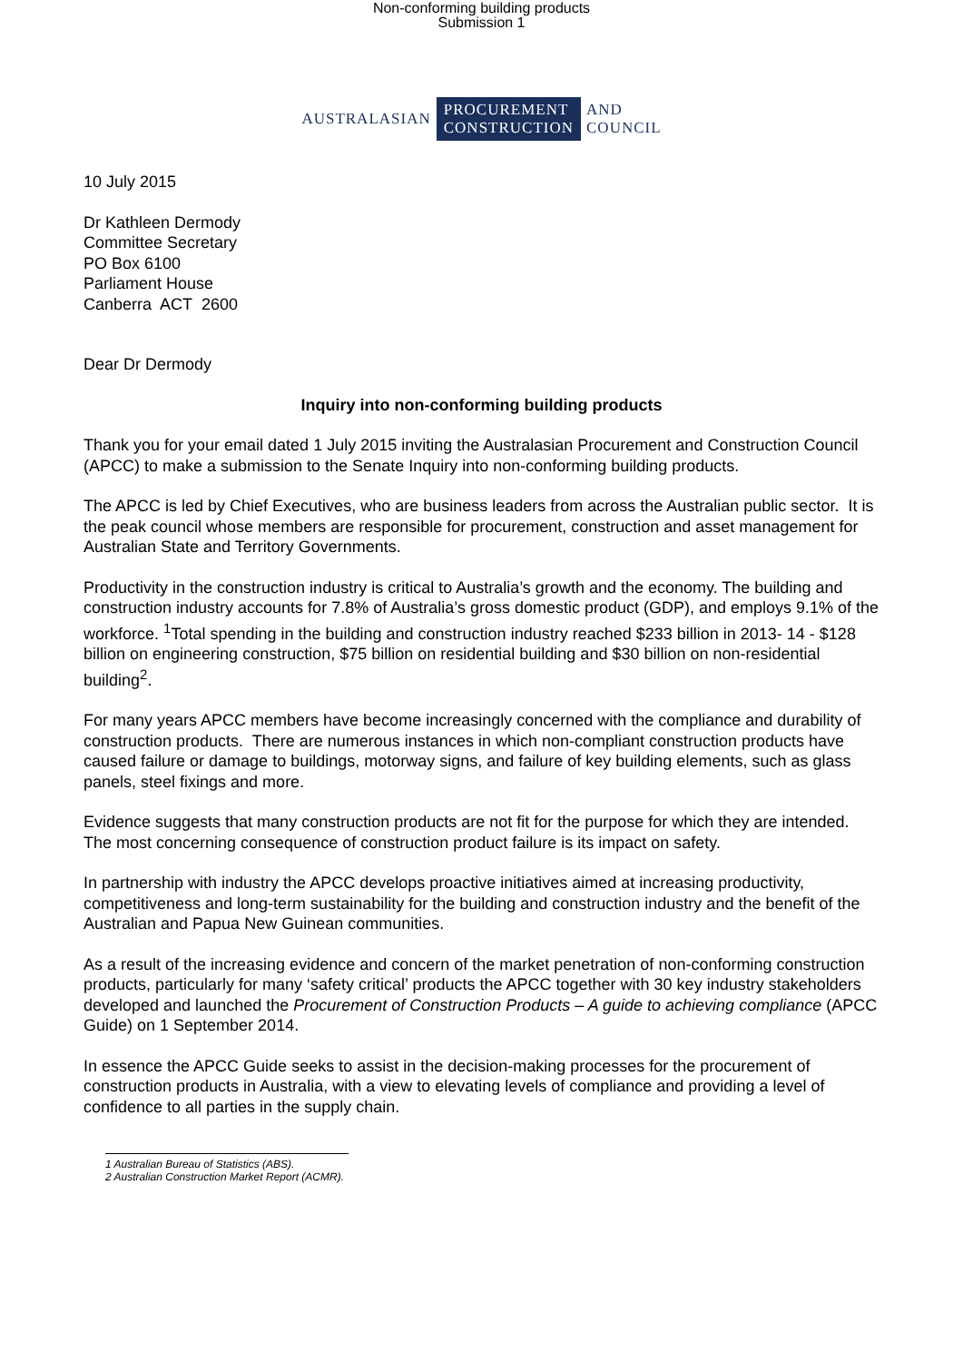Non-conforming building products
Submission 1
AUSTRALASIAN PROCUREMENT
CONSTRUCTION AND
COUNCIL
10 July 2015
Dr Kathleen Dermody
Committee Secretary
PO Box 6100
Parliament House
Canberra ACT 2600
Dear Dr Dermody
Inquiry into non-conforming building products
Thank you for your email dated 1 July 2015 inviting the Australasian Procurement and Construction Council (APCC) to make a submission to the Senate Inquiry into non-conforming building products.
The APCC is led by Chief Executives, who are business leaders from across the Australian public sector. It is the peak council whose members are responsible for procurement, construction and asset management for Australian State and Territory Governments.
Productivity in the construction industry is critical to Australia’s growth and the economy. The building and construction industry accounts for 7.8% of Australia’s gross domestic product (GDP), and employs 9.1% of the workforce. <sup>1</sup>Total spending in the building and construction industry reached $233 billion in 2013- 14 - $128 billion on engineering construction, $75 billion on residential building and $30 billion on non-residential building<sup>2</sup>.
For many years APCC members have become increasingly concerned with the compliance and durability of construction products. There are numerous instances in which non-compliant construction products have caused failure or damage to buildings, motorway signs, and failure of key building elements, such as glass panels, steel fixings and more.
Evidence suggests that many construction products are not fit for the purpose for which they are intended. The most concerning consequence of construction product failure is its impact on safety.
In partnership with industry the APCC develops proactive initiatives aimed at increasing productivity, competitiveness and long-term sustainability for the building and construction industry and the benefit of the Australian and Papua New Guinean communities.
As a result of the increasing evidence and concern of the market penetration of non-conforming construction products, particularly for many ‘safety critical’ products the APCC together with 30 key industry stakeholders developed and launched the Procurement of Construction Products – A guide to achieving compliance (APCC Guide) on 1 September 2014.
In essence the APCC Guide seeks to assist in the decision-making processes for the procurement of construction products in Australia, with a view to elevating levels of compliance and providing a level of confidence to all parties in the supply chain.
1 Australian Bureau of Statistics (ABS).
2 Australian Construction Market Report (ACMR).